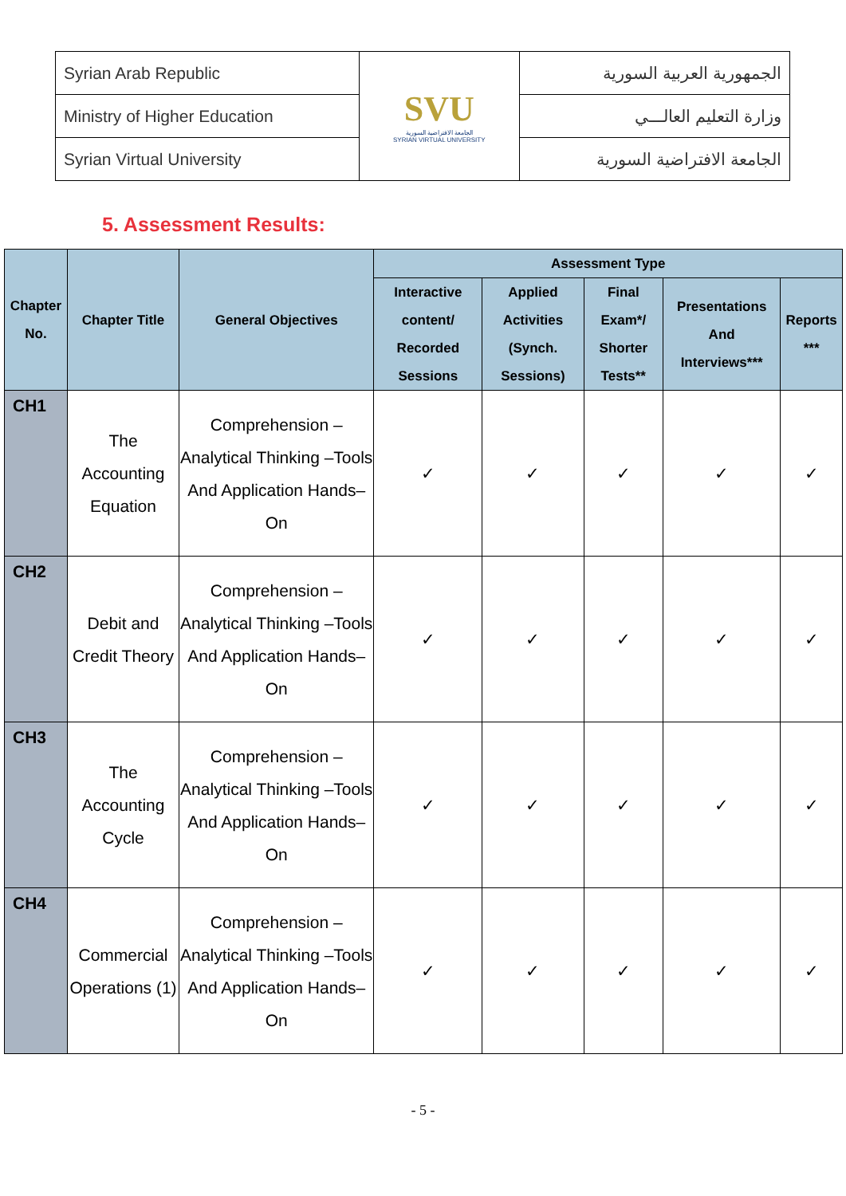| Syrian Arab Republic | SVU الجامعة الافتراضية السورية SYRIAN VIRTUAL UNIVERSITY | الجمهورية العربية السورية |
| Ministry of Higher Education | | وزارة التعليم العالـــي |
| Syrian Virtual University | | الجامعة الافتراضية السورية |
5. Assessment Results:
| Chapter No. | Chapter Title | General Objectives | Assessment Type | | | | |
| --- | --- | --- | --- | --- | --- | --- | --- |
| | | | Interactive content/ Recorded Sessions | Applied Activities (Synch. Sessions) | Final Exam*/ Shorter Tests** | Presentations And Interviews*** | Reports *** |
| CH1 | The Accounting Equation | Comprehension –Analytical Thinking –Tools And Application Hands– On | ✓ | ✓ | ✓ | ✓ | ✓ |
| CH2 | Debit and Credit Theory | Comprehension –Analytical Thinking –Tools And Application Hands– On | ✓ | ✓ | ✓ | ✓ | ✓ |
| CH3 | The Accounting Cycle | Comprehension –Analytical Thinking –Tools And Application Hands– On | ✓ | ✓ | ✓ | ✓ | ✓ |
| CH4 | Commercial Operations (1) | Comprehension –Analytical Thinking –Tools And Application Hands– On | ✓ | ✓ | ✓ | ✓ | ✓ |
- 5 -